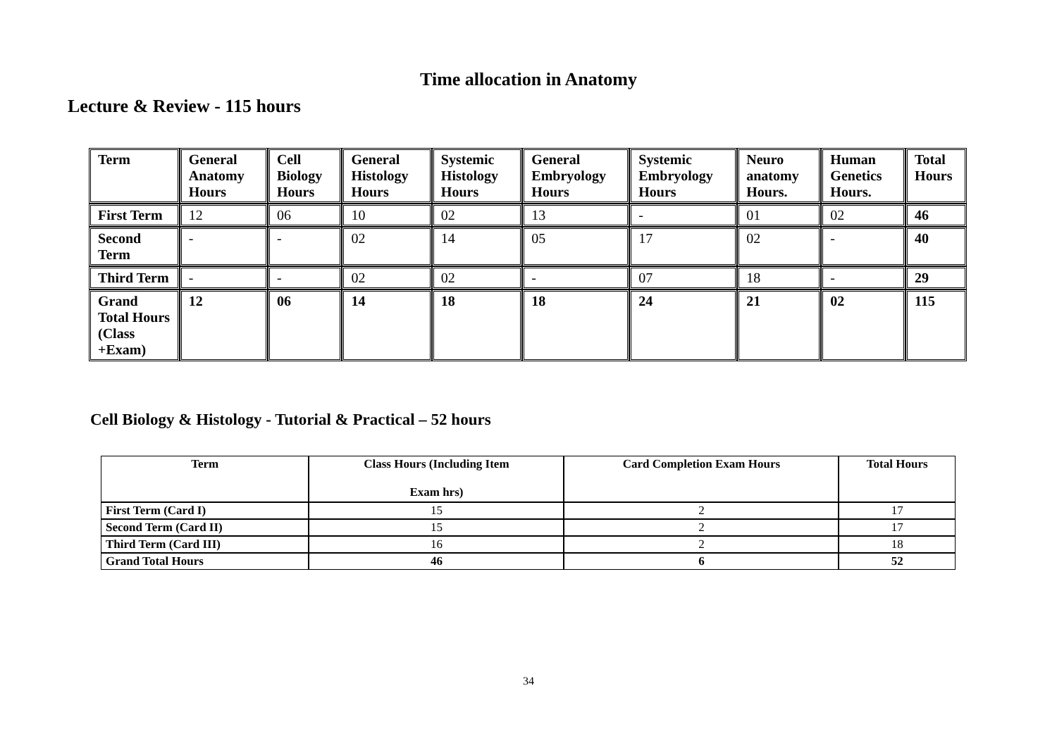Time allocation in Anatomy
Lecture & Review - 115 hours
| Term | General Anatomy Hours | Cell Biology Hours | General Histology Hours | Systemic Histology Hours | General Embryology Hours | Systemic Embryology Hours | Neuro anatomy Hours. | Human Genetics Hours. | Total Hours |
| --- | --- | --- | --- | --- | --- | --- | --- | --- | --- |
| First Term | 12 | 06 | 10 | 02 | 13 | - | 01 | 02 | 46 |
| Second Term | - | - | 02 | 14 | 05 | 17 | 02 | - | 40 |
| Third Term | - | - | 02 | 02 | - | 07 | 18 | - | 29 |
| Grand Total Hours (Class +Exam) | 12 | 06 | 14 | 18 | 18 | 24 | 21 | 02 | 115 |
Cell Biology & Histology - Tutorial & Practical – 52 hours
| Term | Class Hours (Including Item Exam hrs) | Card Completion Exam Hours | Total Hours |
| --- | --- | --- | --- |
| First Term (Card I) | 15 | 2 | 17 |
| Second Term (Card II) | 15 | 2 | 17 |
| Third Term (Card III) | 16 | 2 | 18 |
| Grand Total Hours | 46 | 6 | 52 |
34